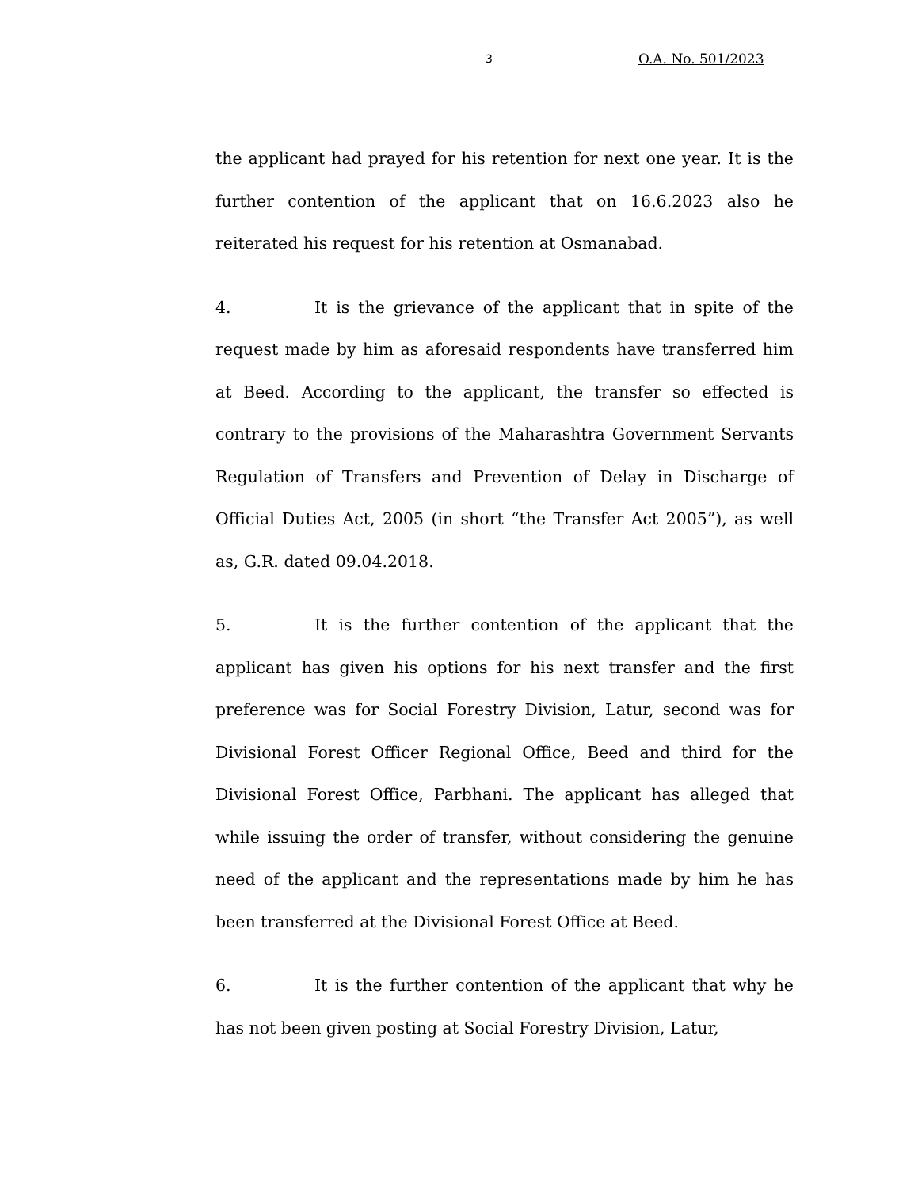3 O.A. No. 501/2023
the applicant had prayed for his retention for next one year. It is the further contention of the applicant that on 16.6.2023 also he reiterated his request for his retention at Osmanabad.
4. It is the grievance of the applicant that in spite of the request made by him as aforesaid respondents have transferred him at Beed. According to the applicant, the transfer so effected is contrary to the provisions of the Maharashtra Government Servants Regulation of Transfers and Prevention of Delay in Discharge of Official Duties Act, 2005 (in short “the Transfer Act 2005”), as well as, G.R. dated 09.04.2018.
5. It is the further contention of the applicant that the applicant has given his options for his next transfer and the first preference was for Social Forestry Division, Latur, second was for Divisional Forest Officer Regional Office, Beed and third for the Divisional Forest Office, Parbhani. The applicant has alleged that while issuing the order of transfer, without considering the genuine need of the applicant and the representations made by him he has been transferred at the Divisional Forest Office at Beed.
6. It is the further contention of the applicant that why he has not been given posting at Social Forestry Division, Latur,